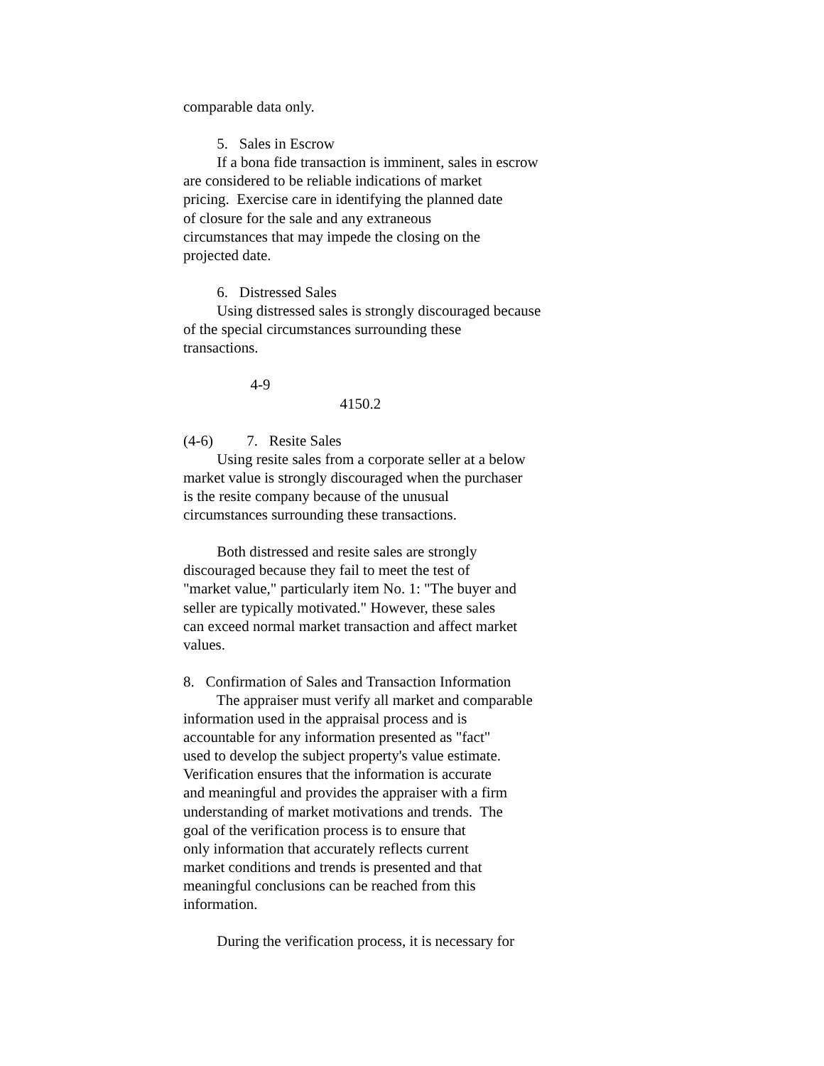comparable data only.
5. Sales in Escrow
If a bona fide transaction is imminent, sales in escrow
are considered to be reliable indications of market
pricing. Exercise care in identifying the planned date
of closure for the sale and any extraneous
circumstances that may impede the closing on the
projected date.
6. Distressed Sales
Using distressed sales is strongly discouraged because
of the special circumstances surrounding these
transactions.
4-9
4150.2
(4-6) 7. Resite Sales
Using resite sales from a corporate seller at a below
market value is strongly discouraged when the purchaser
is the resite company because of the unusual
circumstances surrounding these transactions.
Both distressed and resite sales are strongly
discouraged because they fail to meet the test of
"market value," particularly item No. 1: "The buyer and
seller are typically motivated." However, these sales
can exceed normal market transaction and affect market
values.
8. Confirmation of Sales and Transaction Information
The appraiser must verify all market and comparable
information used in the appraisal process and is
accountable for any information presented as "fact"
used to develop the subject property's value estimate.
Verification ensures that the information is accurate
and meaningful and provides the appraiser with a firm
understanding of market motivations and trends. The
goal of the verification process is to ensure that
only information that accurately reflects current
market conditions and trends is presented and that
meaningful conclusions can be reached from this
information.
During the verification process, it is necessary for